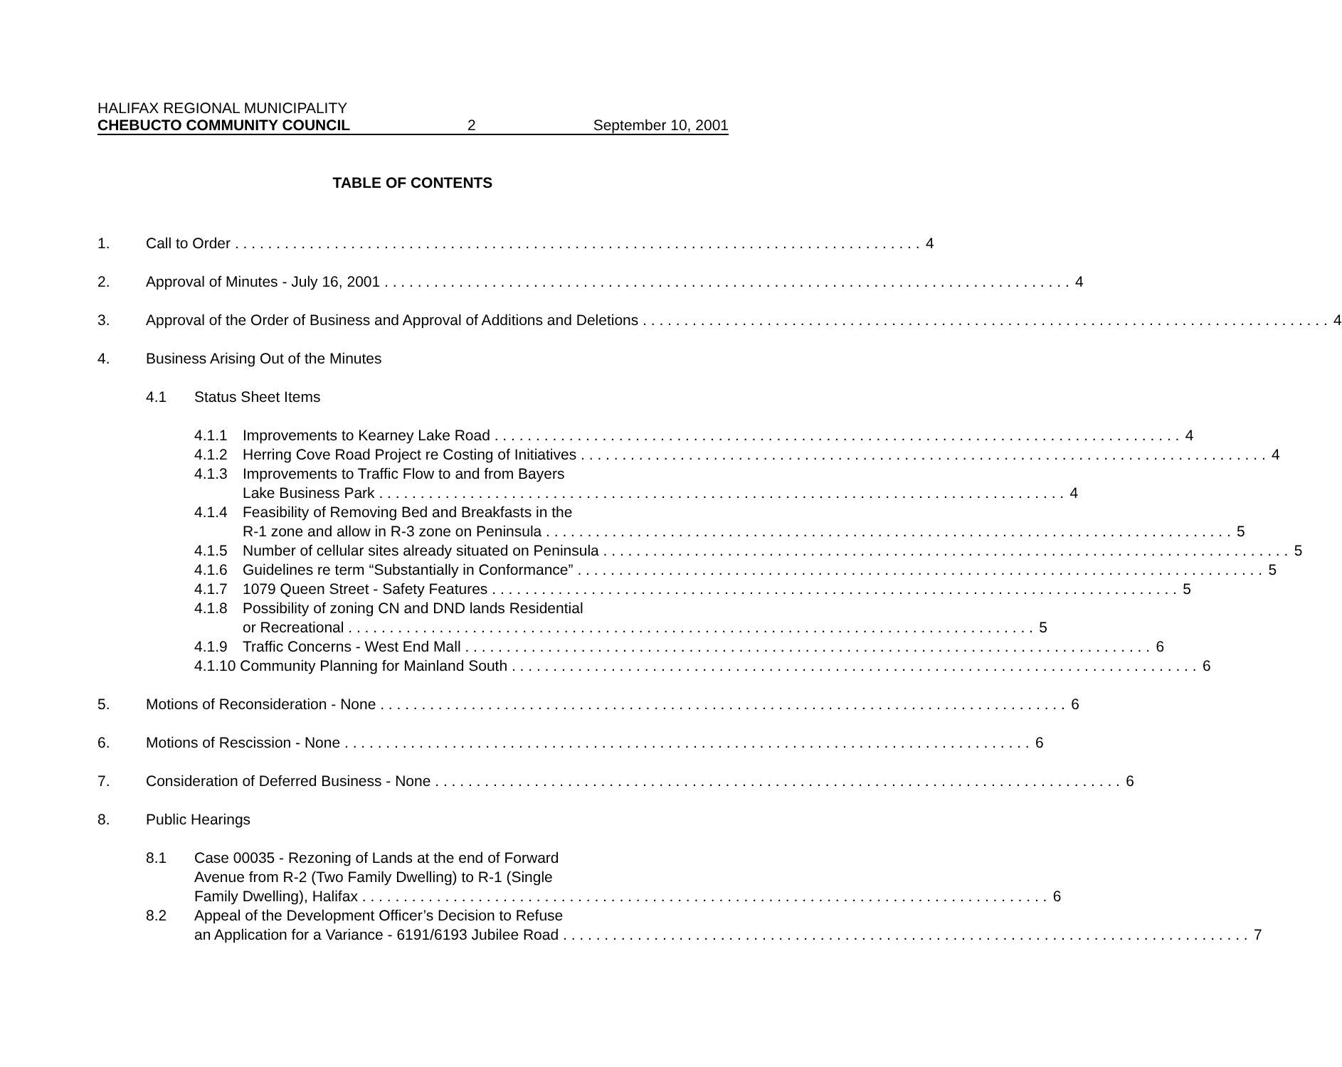HALIFAX REGIONAL MUNICIPALITY
CHEBUCTO COMMUNITY COUNCIL 2 September 10, 2001
TABLE OF CONTENTS
1. Call to Order 4
2. Approval of Minutes - July 16, 2001 4
3. Approval of the Order of Business and Approval of Additions and Deletions 4
4. Business Arising Out of the Minutes
4.1 Status Sheet Items
4.1.1 Improvements to Kearney Lake Road 4
4.1.2 Herring Cove Road Project re Costing of Initiatives 4
4.1.3 Improvements to Traffic Flow to and from Bayers
Lake Business Park 4
4.1.4 Feasibility of Removing Bed and Breakfasts in the
R-1 zone and allow in R-3 zone on Peninsula 5
4.1.5 Number of cellular sites already situated on Peninsula 5
4.1.6 Guidelines re term “Substantially in Conformance” 5
4.1.7 1079 Queen Street - Safety Features 5
4.1.8 Possibility of zoning CN and DND lands Residential
or Recreational 5
4.1.9 Traffic Concerns - West End Mall 6
4.1.10 Community Planning for Mainland South 6
5. Motions of Reconsideration - None 6
6. Motions of Rescission - None 6
7. Consideration of Deferred Business - None 6
8. Public Hearings
8.1 Case 00035 - Rezoning of Lands at the end of Forward
Avenue from R-2 (Two Family Dwelling) to R-1 (Single
Family Dwelling), Halifax 6
8.2 Appeal of the Development Officer’s Decision to Refuse
an Application for a Variance - 6191/6193 Jubilee Road 7